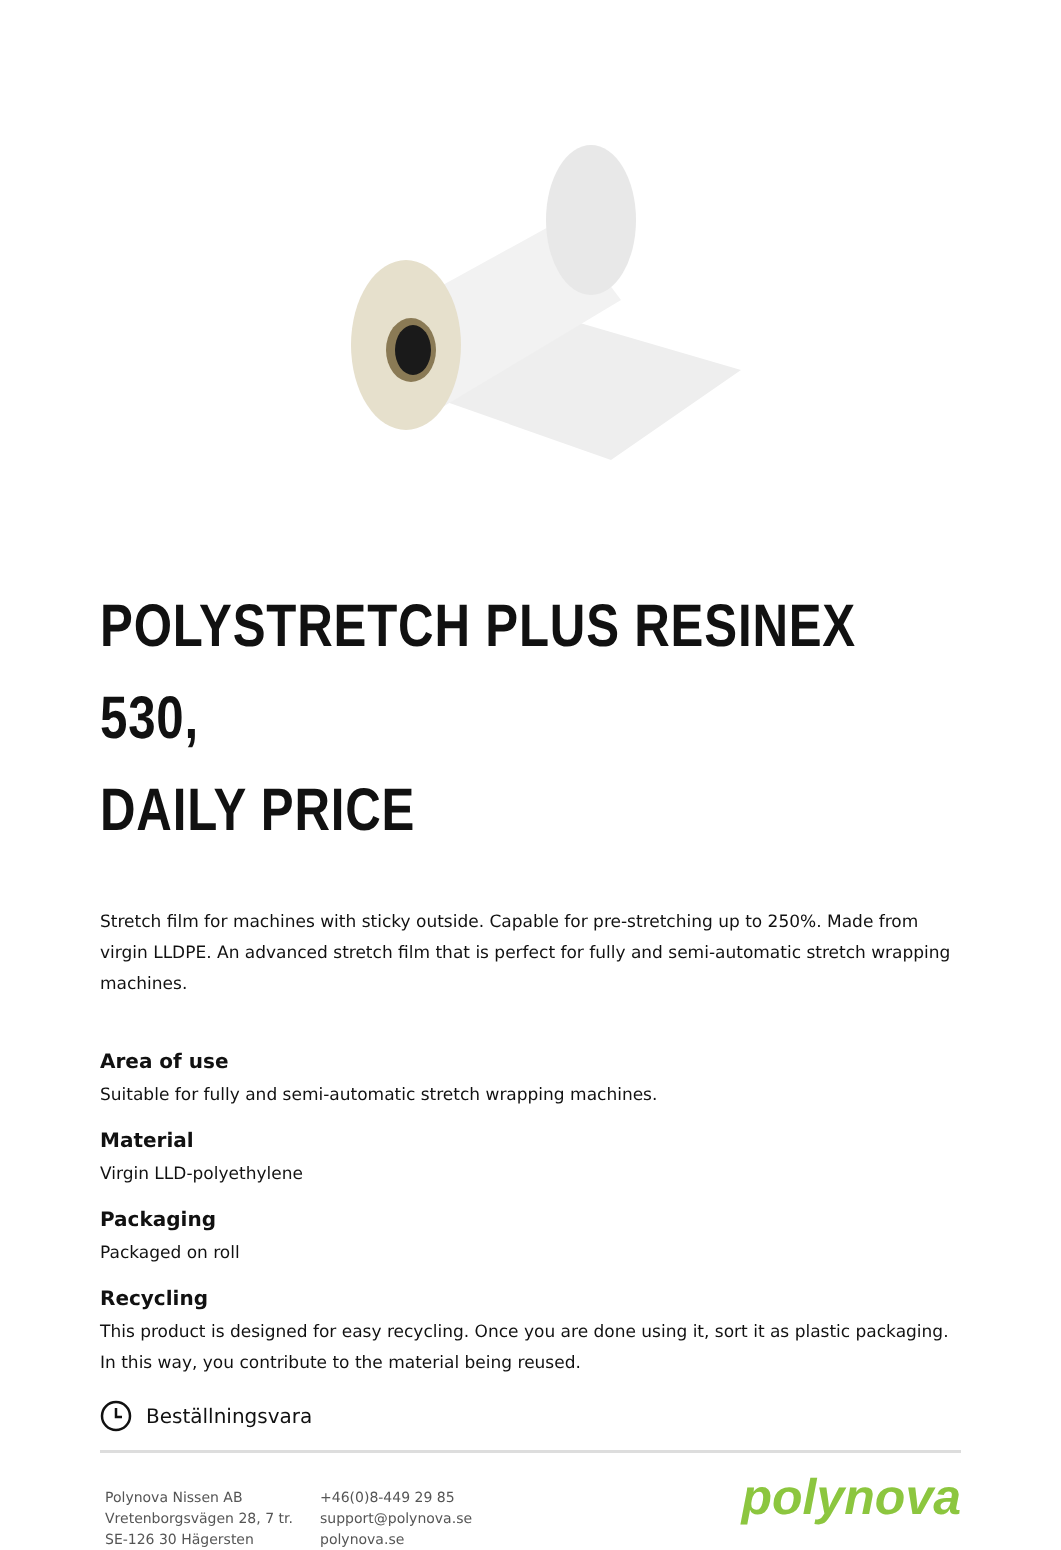POLYSTRETCH PLUS RESINEX 530,
DAILY PRICE
Stretch film for machines with sticky outside. Capable for pre-stretching up to 250%. Made from virgin LLDPE. An advanced stretch film that is perfect for fully and semi-automatic stretch wrapping machines.
Area of use
Suitable for fully and semi-automatic stretch wrapping machines.
Material
Virgin LLD-polyethylene
Packaging
Packaged on roll
Recycling
This product is designed for easy recycling. Once you are done using it, sort it as plastic packaging. In this way, you contribute to the material being reused.
Beställningsvara
Polynova Nissen AB
Vretenborgsvägen 28, 7 tr.
SE-126 30 Hägersten
+46(0)8-449 29 85
support@polynova.se
polynova.se
polynova